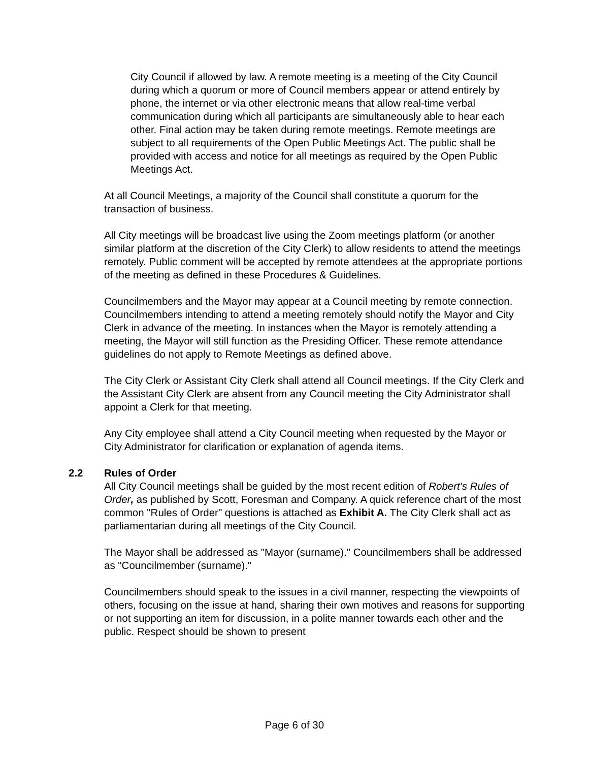City Council if allowed by law. A remote meeting is a meeting of the City Council during which a quorum or more of Council members appear or attend entirely by phone, the internet or via other electronic means that allow real-time verbal communication during which all participants are simultaneously able to hear each other. Final action may be taken during remote meetings. Remote meetings are subject to all requirements of the Open Public Meetings Act. The public shall be provided with access and notice for all meetings as required by the Open Public Meetings Act.
At all Council Meetings, a majority of the Council shall constitute a quorum for the transaction of business.
All City meetings will be broadcast live using the Zoom meetings platform (or another similar platform at the discretion of the City Clerk) to allow residents to attend the meetings remotely. Public comment will be accepted by remote attendees at the appropriate portions of the meeting as defined in these Procedures & Guidelines.
Councilmembers and the Mayor may appear at a Council meeting by remote connection. Councilmembers intending to attend a meeting remotely should notify the Mayor and City Clerk in advance of the meeting. In instances when the Mayor is remotely attending a meeting, the Mayor will still function as the Presiding Officer. These remote attendance guidelines do not apply to Remote Meetings as defined above.
The City Clerk or Assistant City Clerk shall attend all Council meetings. If the City Clerk and the Assistant City Clerk are absent from any Council meeting the City Administrator shall appoint a Clerk for that meeting.
Any City employee shall attend a City Council meeting when requested by the Mayor or City Administrator for clarification or explanation of agenda items.
2.2 Rules of Order
All City Council meetings shall be guided by the most recent edition of Robert's Rules of Order, as published by Scott, Foresman and Company. A quick reference chart of the most common "Rules of Order" questions is attached as Exhibit A. The City Clerk shall act as parliamentarian during all meetings of the City Council.
The Mayor shall be addressed as "Mayor (surname)." Councilmembers shall be addressed as "Councilmember (surname)."
Councilmembers should speak to the issues in a civil manner, respecting the viewpoints of others, focusing on the issue at hand, sharing their own motives and reasons for supporting or not supporting an item for discussion, in a polite manner towards each other and the public. Respect should be shown to present
Page 6 of 30